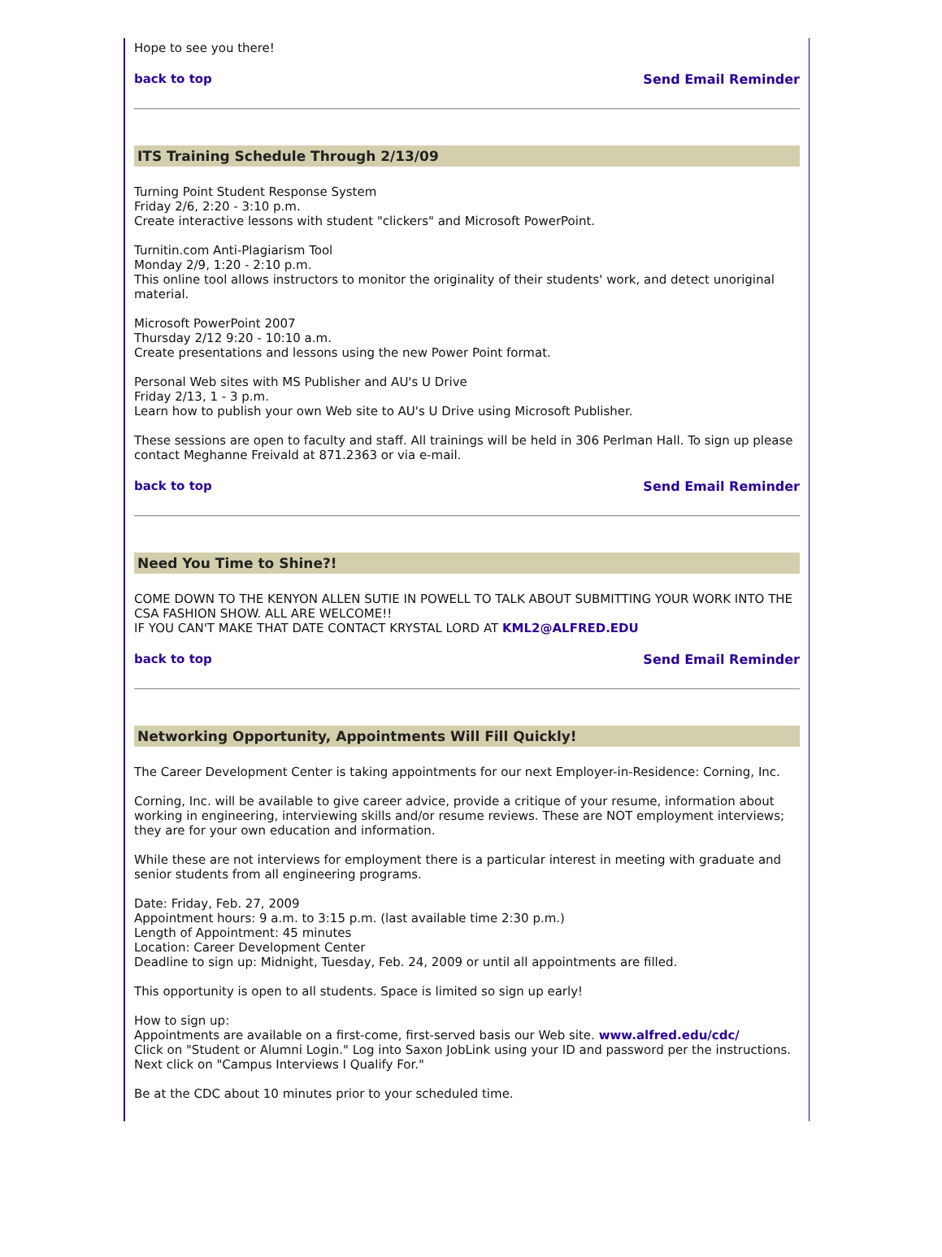Hope to see you there!
back to top Send Email Reminder
ITS Training Schedule Through 2/13/09
Turning Point Student Response System
Friday 2/6, 2:20 - 3:10 p.m.
Create interactive lessons with student "clickers" and Microsoft PowerPoint.
Turnitin.com Anti-Plagiarism Tool
Monday 2/9, 1:20 - 2:10 p.m.
This online tool allows instructors to monitor the originality of their students' work, and detect unoriginal material.
Microsoft PowerPoint 2007
Thursday 2/12 9:20 - 10:10 a.m.
Create presentations and lessons using the new Power Point format.
Personal Web sites with MS Publisher and AU's U Drive
Friday 2/13, 1 - 3 p.m.
Learn how to publish your own Web site to AU's U Drive using Microsoft Publisher.
These sessions are open to faculty and staff. All trainings will be held in 306 Perlman Hall. To sign up please contact Meghanne Freivald at 871.2363 or via e-mail.
back to top Send Email Reminder
Need You Time to Shine?!
COME DOWN TO THE KENYON ALLEN SUTIE IN POWELL TO TALK ABOUT SUBMITTING YOUR WORK INTO THE CSA FASHION SHOW. ALL ARE WELCOME!!
IF YOU CAN'T MAKE THAT DATE CONTACT KRYSTAL LORD AT KML2@ALFRED.EDU
back to top Send Email Reminder
Networking Opportunity, Appointments Will Fill Quickly!
The Career Development Center is taking appointments for our next Employer-in-Residence: Corning, Inc.
Corning, Inc. will be available to give career advice, provide a critique of your resume, information about working in engineering, interviewing skills and/or resume reviews. These are NOT employment interviews; they are for your own education and information.
While these are not interviews for employment there is a particular interest in meeting with graduate and senior students from all engineering programs.
Date: Friday, Feb. 27, 2009
Appointment hours: 9 a.m. to 3:15 p.m. (last available time 2:30 p.m.)
Length of Appointment: 45 minutes
Location: Career Development Center
Deadline to sign up: Midnight, Tuesday, Feb. 24, 2009 or until all appointments are filled.
This opportunity is open to all students. Space is limited so sign up early!
How to sign up:
Appointments are available on a first-come, first-served basis our Web site. www.alfred.edu/cdc/
Click on "Student or Alumni Login." Log into Saxon JobLink using your ID and password per the instructions. Next click on "Campus Interviews I Qualify For."
Be at the CDC about 10 minutes prior to your scheduled time.